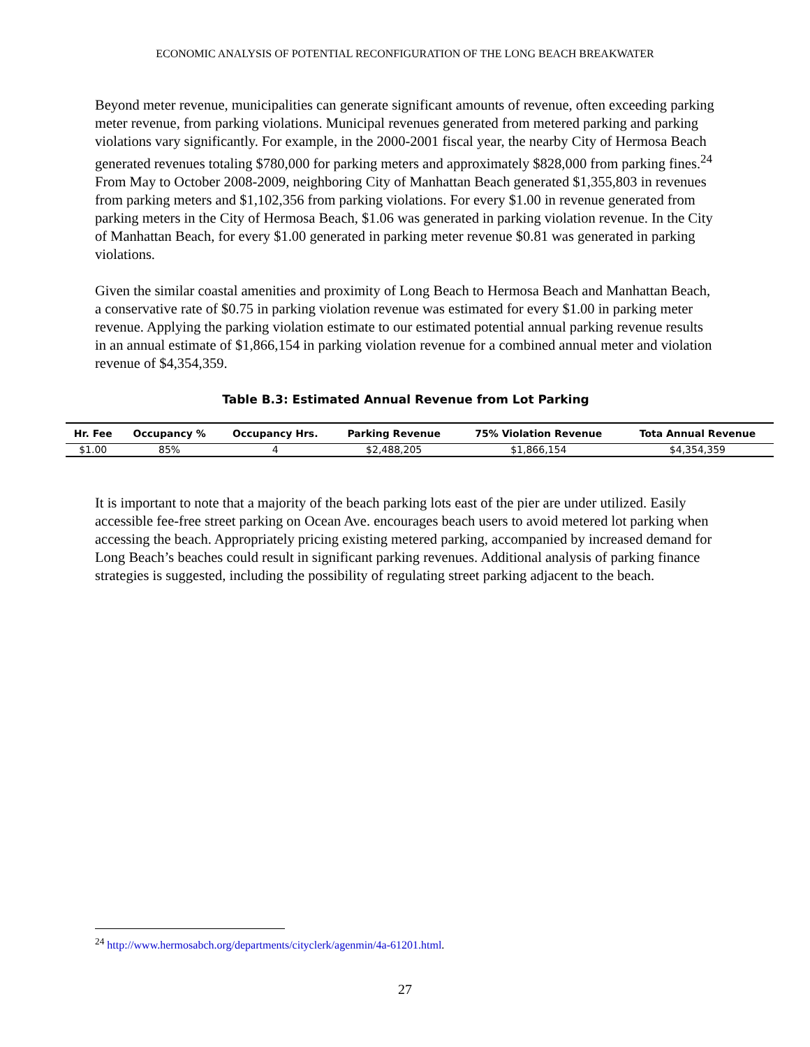ECONOMIC ANALYSIS OF POTENTIAL RECONFIGURATION OF THE LONG BEACH BREAKWATER
Beyond meter revenue, municipalities can generate significant amounts of revenue, often exceeding parking meter revenue, from parking violations. Municipal revenues generated from metered parking and parking violations vary significantly. For example, in the 2000-2001 fiscal year, the nearby City of Hermosa Beach generated revenues totaling $780,000 for parking meters and approximately $828,000 from parking fines.<sup>24</sup> From May to October 2008-2009, neighboring City of Manhattan Beach generated $1,355,803 in revenues from parking meters and $1,102,356 from parking violations. For every $1.00 in revenue generated from parking meters in the City of Hermosa Beach, $1.06 was generated in parking violation revenue. In the City of Manhattan Beach, for every $1.00 generated in parking meter revenue $0.81 was generated in parking violations.
Given the similar coastal amenities and proximity of Long Beach to Hermosa Beach and Manhattan Beach, a conservative rate of $0.75 in parking violation revenue was estimated for every $1.00 in parking meter revenue. Applying the parking violation estimate to our estimated potential annual parking revenue results in an annual estimate of $1,866,154 in parking violation revenue for a combined annual meter and violation revenue of $4,354,359.
Table B.3: Estimated Annual Revenue from Lot Parking
| Hr. Fee | Occupancy % | Occupancy Hrs. | Parking Revenue | 75% Violation Revenue | Tota Annual Revenue |
| --- | --- | --- | --- | --- | --- |
| $1.00 | 85% | 4 | $2,488,205 | $1,866,154 | $4,354,359 |
It is important to note that a majority of the beach parking lots east of the pier are under utilized. Easily accessible fee-free street parking on Ocean Ave. encourages beach users to avoid metered lot parking when accessing the beach. Appropriately pricing existing metered parking, accompanied by increased demand for Long Beach’s beaches could result in significant parking revenues. Additional analysis of parking finance strategies is suggested, including the possibility of regulating street parking adjacent to the beach.
<sup>24</sup> http://www.hermosabch.org/departments/cityclerk/agenmin/4a-61201.html.
27